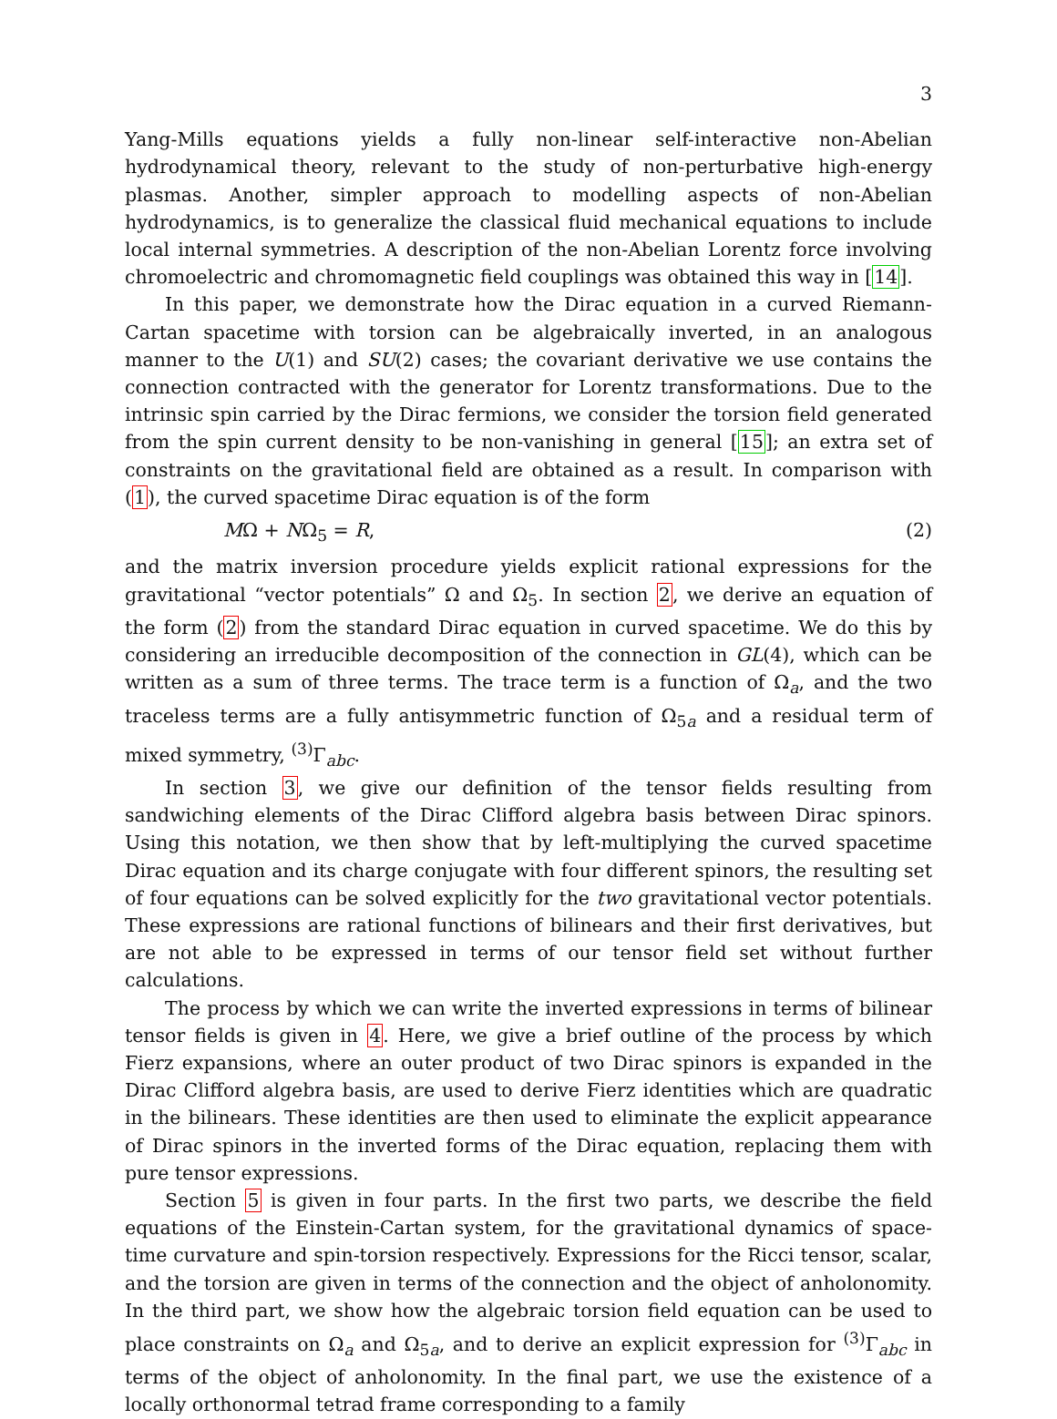3
Yang-Mills equations yields a fully non-linear self-interactive non-Abelian hydrodynamical theory, relevant to the study of non-perturbative high-energy plasmas. Another, simpler approach to modelling aspects of non-Abelian hydrodynamics, is to generalize the classical fluid mechanical equations to include local internal symmetries. A description of the non-Abelian Lorentz force involving chromoelectric and chromomagnetic field couplings was obtained this way in [14].
In this paper, we demonstrate how the Dirac equation in a curved Riemann-Cartan spacetime with torsion can be algebraically inverted, in an analogous manner to the U(1) and SU(2) cases; the covariant derivative we use contains the connection contracted with the generator for Lorentz transformations. Due to the intrinsic spin carried by the Dirac fermions, we consider the torsion field generated from the spin current density to be non-vanishing in general [15]; an extra set of constraints on the gravitational field are obtained as a result. In comparison with (1), the curved spacetime Dirac equation is of the form
MΩ + NΩ<sub>5</sub> = R, (2)
and the matrix inversion procedure yields explicit rational expressions for the gravitational “vector potentials” Ω and Ω<sub>5</sub>. In section 2, we derive an equation of the form (2) from the standard Dirac equation in curved spacetime. We do this by considering an irreducible decomposition of the connection in GL(4), which can be written as a sum of three terms. The trace term is a function of Ω<sub>a</sub>, and the two traceless terms are a fully antisymmetric function of Ω<sub>5a</sub> and a residual term of mixed symmetry, <sup>(3)</sup>Γ<sub>abc</sub>.
In section 3, we give our definition of the tensor fields resulting from sandwiching elements of the Dirac Clifford algebra basis between Dirac spinors. Using this notation, we then show that by left-multiplying the curved spacetime Dirac equation and its charge conjugate with four different spinors, the resulting set of four equations can be solved explicitly for the two gravitational vector potentials. These expressions are rational functions of bilinears and their first derivatives, but are not able to be expressed in terms of our tensor field set without further calculations.
The process by which we can write the inverted expressions in terms of bilinear tensor fields is given in 4. Here, we give a brief outline of the process by which Fierz expansions, where an outer product of two Dirac spinors is expanded in the Dirac Clifford algebra basis, are used to derive Fierz identities which are quadratic in the bilinears. These identities are then used to eliminate the explicit appearance of Dirac spinors in the inverted forms of the Dirac equation, replacing them with pure tensor expressions.
Section 5 is given in four parts. In the first two parts, we describe the field equations of the Einstein-Cartan system, for the gravitational dynamics of space-time curvature and spin-torsion respectively. Expressions for the Ricci tensor, scalar, and the torsion are given in terms of the connection and the object of anholonomity. In the third part, we show how the algebraic torsion field equation can be used to place constraints on Ω<sub>a</sub> and Ω<sub>5a</sub>, and to derive an explicit expression for <sup>(3)</sup>Γ<sub>abc</sub> in terms of the object of anholonomity. In the final part, we use the existence of a locally orthonormal tetrad frame corresponding to a family